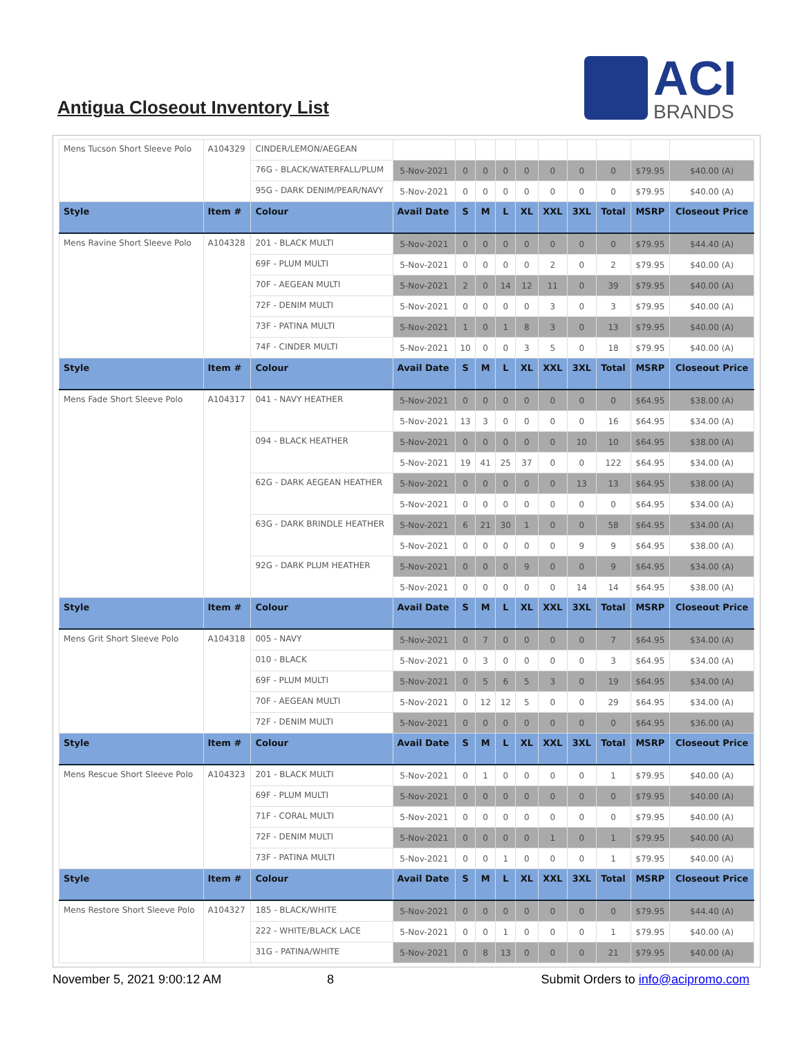Antigua Closeout Inventory List
ACI
BRANDS
| Mens Tucson Short Sleeve Polo | A104329 | CINDER/LEMON/AEGEAN | | | | | | | | | | |
| | | 76G - BLACK/WATERFALL/PLUM | 5-Nov-2021 | 0 | 0 | 0 | 0 | 0 | 0 | 0 | $79.95 | $40.00 (A) |
| | | 95G - DARK DENIM/PEAR/NAVY | 5-Nov-2021 | 0 | 0 | 0 | 0 | 0 | 0 | 0 | $79.95 | $40.00 (A) |
| Style | Item # | Colour | Avail Date | S | M | L | XL | XXL | 3XL | Total | MSRP | Closeout Price |
| Mens Ravine Short Sleeve Polo | A104328 | 201 - BLACK MULTI | 5-Nov-2021 | 0 | 0 | 0 | 0 | 0 | 0 | 0 | $79.95 | $44.40 (A) |
| | | 69F - PLUM MULTI | 5-Nov-2021 | 0 | 0 | 0 | 0 | 2 | 0 | 2 | $79.95 | $40.00 (A) |
| | | 70F - AEGEAN MULTI | 5-Nov-2021 | 2 | 0 | 14 | 12 | 11 | 0 | 39 | $79.95 | $40.00 (A) |
| | | 72F - DENIM MULTI | 5-Nov-2021 | 0 | 0 | 0 | 0 | 3 | 0 | 3 | $79.95 | $40.00 (A) |
| | | 73F - PATINA MULTI | 5-Nov-2021 | 1 | 0 | 1 | 8 | 3 | 0 | 13 | $79.95 | $40.00 (A) |
| | | 74F - CINDER MULTI | 5-Nov-2021 | 10 | 0 | 0 | 3 | 5 | 0 | 18 | $79.95 | $40.00 (A) |
| Style | Item # | Colour | Avail Date | S | M | L | XL | XXL | 3XL | Total | MSRP | Closeout Price |
| Mens Fade Short Sleeve Polo | A104317 | 041 - NAVY HEATHER | 5-Nov-2021 | 0 | 0 | 0 | 0 | 0 | 0 | 0 | $64.95 | $38.00 (A) |
| | | | 5-Nov-2021 | 13 | 3 | 0 | 0 | 0 | 0 | 16 | $64.95 | $34.00 (A) |
| | | 094 - BLACK HEATHER | 5-Nov-2021 | 0 | 0 | 0 | 0 | 0 | 10 | 10 | $64.95 | $38.00 (A) |
| | | | 5-Nov-2021 | 19 | 41 | 25 | 37 | 0 | 0 | 122 | $64.95 | $34.00 (A) |
| | | 62G - DARK AEGEAN HEATHER | 5-Nov-2021 | 0 | 0 | 0 | 0 | 0 | 13 | 13 | $64.95 | $38.00 (A) |
| | | | 5-Nov-2021 | 0 | 0 | 0 | 0 | 0 | 0 | 0 | $64.95 | $34.00 (A) |
| | | 63G - DARK BRINDLE HEATHER | 5-Nov-2021 | 6 | 21 | 30 | 1 | 0 | 0 | 58 | $64.95 | $34.00 (A) |
| | | | 5-Nov-2021 | 0 | 0 | 0 | 0 | 0 | 9 | 9 | $64.95 | $38.00 (A) |
| | | 92G - DARK PLUM HEATHER | 5-Nov-2021 | 0 | 0 | 0 | 9 | 0 | 0 | 9 | $64.95 | $34.00 (A) |
| | | | 5-Nov-2021 | 0 | 0 | 0 | 0 | 0 | 14 | 14 | $64.95 | $38.00 (A) |
| Style | Item # | Colour | Avail Date | S | M | L | XL | XXL | 3XL | Total | MSRP | Closeout Price |
| Mens Grit Short Sleeve Polo | A104318 | 005 - NAVY | 5-Nov-2021 | 0 | 7 | 0 | 0 | 0 | 0 | 7 | $64.95 | $34.00 (A) |
| | | 010 - BLACK | 5-Nov-2021 | 0 | 3 | 0 | 0 | 0 | 0 | 3 | $64.95 | $34.00 (A) |
| | | 69F - PLUM MULTI | 5-Nov-2021 | 0 | 5 | 6 | 5 | 3 | 0 | 19 | $64.95 | $34.00 (A) |
| | | 70F - AEGEAN MULTI | 5-Nov-2021 | 0 | 12 | 12 | 5 | 0 | 0 | 29 | $64.95 | $34.00 (A) |
| | | 72F - DENIM MULTI | 5-Nov-2021 | 0 | 0 | 0 | 0 | 0 | 0 | 0 | $64.95 | $36.00 (A) |
| Style | Item # | Colour | Avail Date | S | M | L | XL | XXL | 3XL | Total | MSRP | Closeout Price |
| Mens Rescue Short Sleeve Polo | A104323 | 201 - BLACK MULTI | 5-Nov-2021 | 0 | 1 | 0 | 0 | 0 | 0 | 1 | $79.95 | $40.00 (A) |
| | | 69F - PLUM MULTI | 5-Nov-2021 | 0 | 0 | 0 | 0 | 0 | 0 | 0 | $79.95 | $40.00 (A) |
| | | 71F - CORAL MULTI | 5-Nov-2021 | 0 | 0 | 0 | 0 | 0 | 0 | 0 | $79.95 | $40.00 (A) |
| | | 72F - DENIM MULTI | 5-Nov-2021 | 0 | 0 | 0 | 0 | 1 | 0 | 1 | $79.95 | $40.00 (A) |
| | | 73F - PATINA MULTI | 5-Nov-2021 | 0 | 0 | 1 | 0 | 0 | 0 | 1 | $79.95 | $40.00 (A) |
| Style | Item # | Colour | Avail Date | S | M | L | XL | XXL | 3XL | Total | MSRP | Closeout Price |
| Mens Restore Short Sleeve Polo | A104327 | 185 - BLACK/WHITE | 5-Nov-2021 | 0 | 0 | 0 | 0 | 0 | 0 | 0 | $79.95 | $44.40 (A) |
| | | 222 - WHITE/BLACK LACE | 5-Nov-2021 | 0 | 0 | 1 | 0 | 0 | 0 | 1 | $79.95 | $40.00 (A) |
| | | 31G - PATINA/WHITE | 5-Nov-2021 | 0 | 8 | 13 | 0 | 0 | 0 | 21 | $79.95 | $40.00 (A) |
November 5, 2021 9:00:12 AM 8 Submit Orders to info@acipromo.com